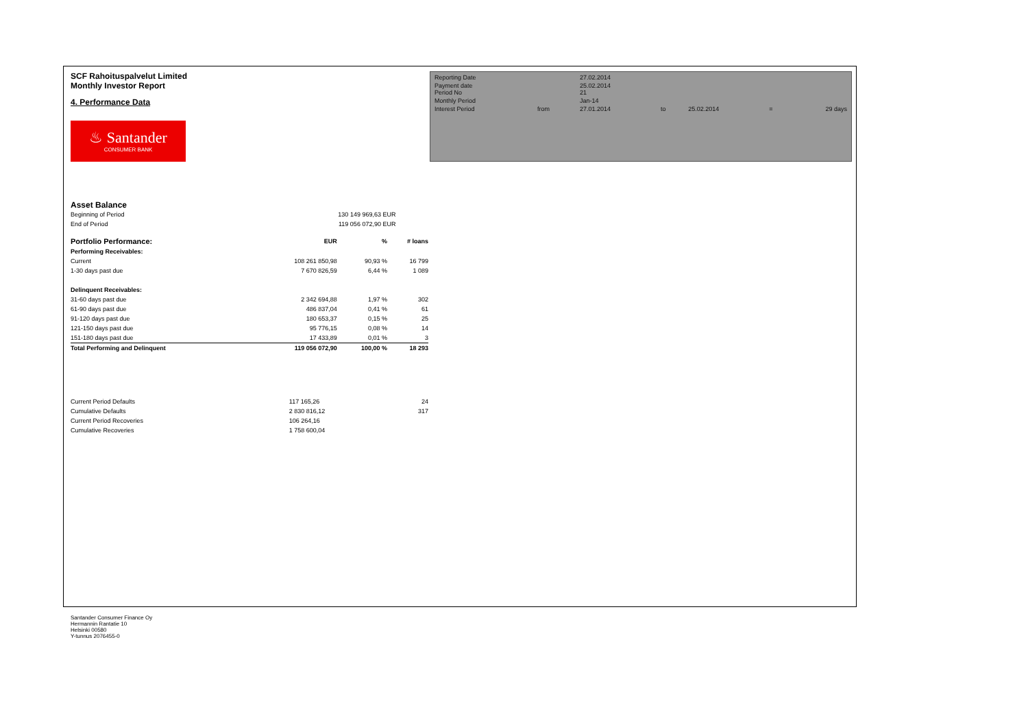SCF Rahoituspalvelut Limited
Monthly Investor Report
4. Performance Data
♨ Santander
CONSUMER BANK
| Reporting Date | | 27.02.2014 | | | | |
| Payment date Period No | | 25.02.2014 21 | | | | |
| Monthly Period | | Jan-14 | | | | |
| Interest Period | from | 27.01.2014 | to | 25.02.2014 | = | 29 days |
Asset Balance
| Beginning of Period | | 130 149 969,63 | EUR |
| End of Period | | 119 056 072,90 | EUR |
| Portfolio Performance: | EUR | % | # loans |
| --- | --- | --- | --- |
| Performing Receivables: | | | |
| Current | 108 261 850,98 | 90,93 % | 16 799 |
| 1-30 days past due | 7 670 826,59 | 6,44 % | 1 089 |
| Delinquent Receivables: | | | |
| 31-60 days past due | 2 342 694,88 | 1,97 % | 302 |
| 61-90 days past due | 486 837,04 | 0,41 % | 61 |
| 91-120 days past due | 180 653,37 | 0,15 % | 25 |
| 121-150 days past due | 95 776,15 | 0,08 % | 14 |
| 151-180 days past due | 17 433,89 | 0,01 % | 3 |
| Total Performing and Delinquent | 119 056 072,90 | 100,00 % | 18 293 |
| Current Period Defaults | 117 165,26 | 24 |
| Cumulative Defaults | 2 830 816,12 | 317 |
| Current Period Recoveries | 106 264,16 | |
| Cumulative Recoveries | 1 758 600,04 | |
Santander Consumer Finance Oy
Hermannin Rantatie 10
Helsinki 00580
Y-tunnus 2076455-0